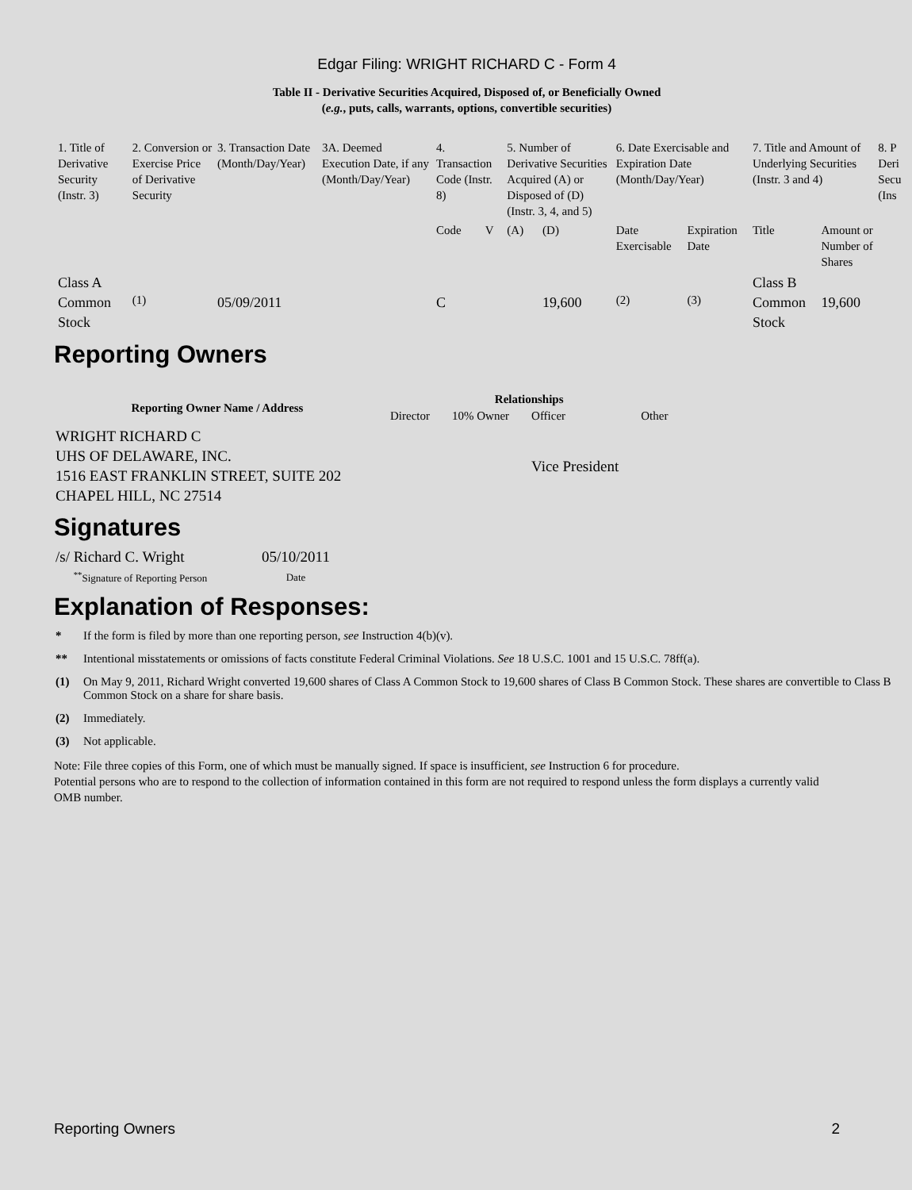Edgar Filing: WRIGHT RICHARD C - Form 4
Table II - Derivative Securities Acquired, Disposed of, or Beneficially Owned
(e.g., puts, calls, warrants, options, convertible securities)
| 1. Title of Derivative Security (Instr. 3) | 2. Conversion or Exercise Price of Derivative Security | 3. Transaction Date (Month/Day/Year) | 3A. Deemed Execution Date, if any (Month/Day/Year) | 4. Transaction Code (Instr. 8) | | 5. Number of Derivative Securities Acquired (A) or Disposed of (D) (Instr. 3, 4, and 5) | | 6. Date Exercisable and Expiration Date (Month/Day/Year) | | 7. Title and Amount of Underlying Securities (Instr. 3 and 4) | | 8. P Deri Secu (Ins |
| | | | | Code | V | (A) | (D) | Date Exercisable | Expiration Date | Title | Amount or Number of Shares | |
| Class A Common Stock | <sup>(1)</sup> | 05/09/2011 | | C | | | 19,600 | <sup>(2)</sup> | <sup>(3)</sup> | Class B Common Stock | 19,600 | |
Reporting Owners
| Reporting Owner Name / Address | Relationships | | | |
| --- | --- | --- | --- | --- |
| | Director | 10% Owner | Officer | Other |
| WRIGHT RICHARD C UHS OF DELAWARE, INC. 1516 EAST FRANKLIN STREET, SUITE 202 CHAPEL HILL, NC 27514 | | | Vice President | |
Signatures
| /s/ Richard C. Wright | 05/10/2011 |
| <sup>**</sup> Signature of Reporting Person | Date |
Explanation of Responses:
* If the form is filed by more than one reporting person, see Instruction 4(b)(v).
** Intentional misstatements or omissions of facts constitute Federal Criminal Violations. See 18 U.S.C. 1001 and 15 U.S.C. 78ff(a).
(1) On May 9, 2011, Richard Wright converted 19,600 shares of Class A Common Stock to 19,600 shares of Class B Common Stock. These shares are convertible to Class B Common Stock on a share for share basis.
(2) Immediately.
(3) Not applicable.
Note: File three copies of this Form, one of which must be manually signed. If space is insufficient, see Instruction 6 for procedure.
Potential persons who are to respond to the collection of information contained in this form are not required to respond unless the form displays a currently valid OMB number.
Reporting Owners 2